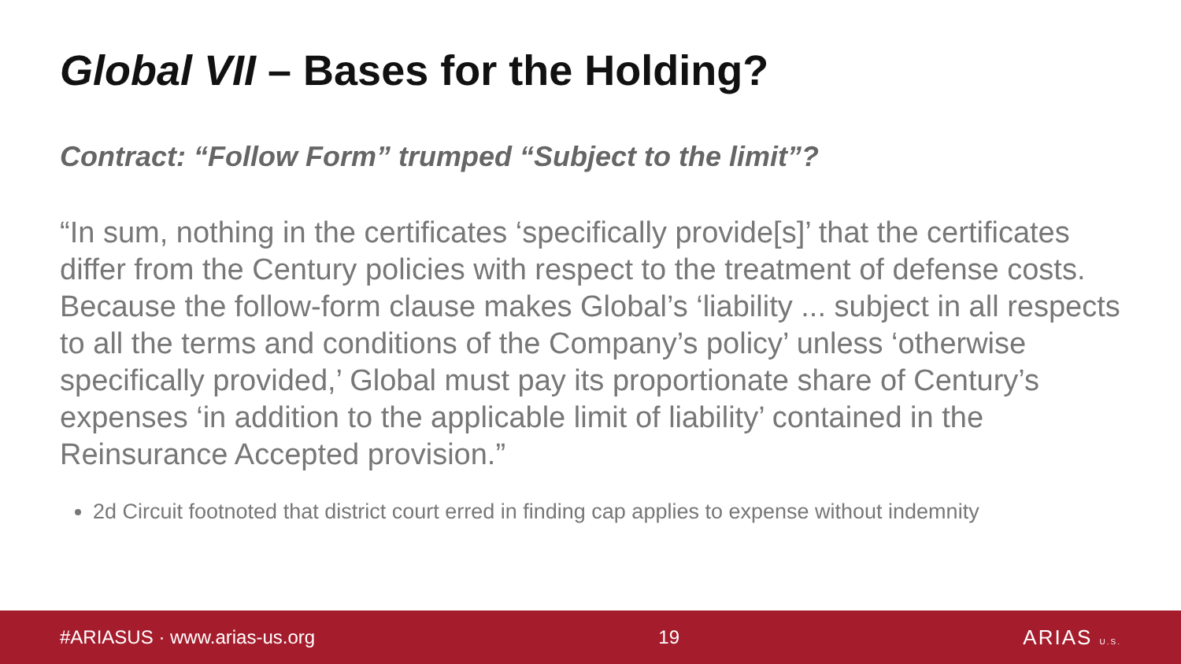Global VII – Bases for the Holding?
Contract: “Follow Form” trumped “Subject to the limit”?
“In sum, nothing in the certificates ‘specifically provide[s]’ that the certificates differ from the Century policies with respect to the treatment of defense costs. Because the follow-form clause makes Global’s ‘liability ... subject in all respects to all the terms and conditions of the Company’s policy’ unless ‘otherwise specifically provided,’ Global must pay its proportionate share of Century’s expenses ‘in addition to the applicable limit of liability’ contained in the Reinsurance Accepted provision.”
2d Circuit footnoted that district court erred in finding cap applies to expense without indemnity
#ARIASUS · www.arias-us.org 19 ARIAS U.S.